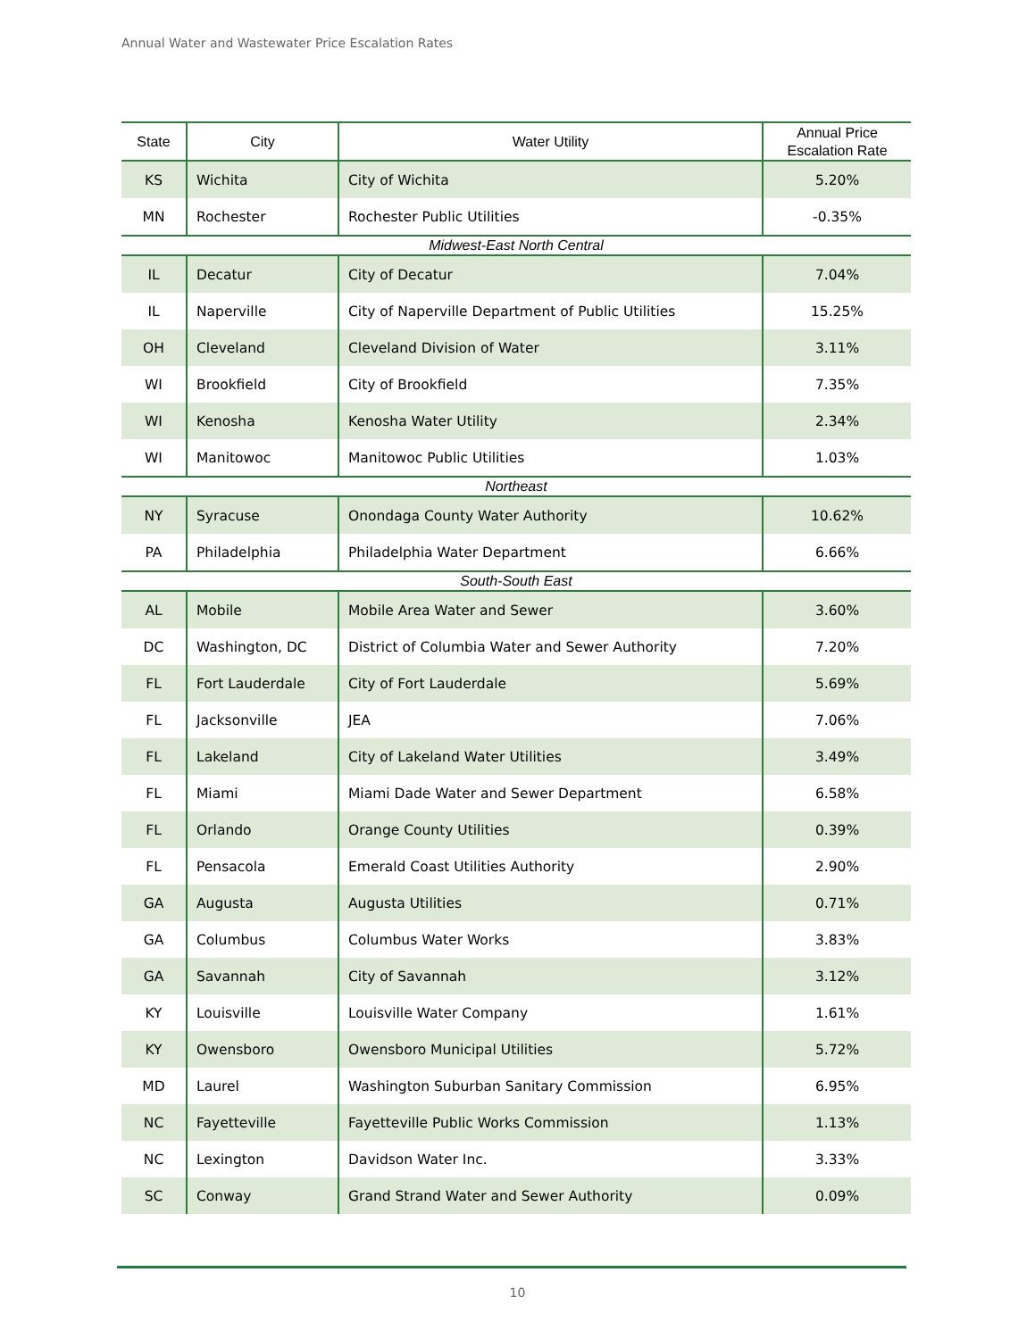Annual Water and Wastewater Price Escalation Rates
| State | City | Water Utility | Annual Price Escalation Rate |
| --- | --- | --- | --- |
| KS | Wichita | City of Wichita | 5.20% |
| MN | Rochester | Rochester Public Utilities | -0.35% |
| Midwest-East North Central | | | |
| IL | Decatur | City of Decatur | 7.04% |
| IL | Naperville | City of Naperville Department of Public Utilities | 15.25% |
| OH | Cleveland | Cleveland Division of Water | 3.11% |
| WI | Brookfield | City of Brookfield | 7.35% |
| WI | Kenosha | Kenosha Water Utility | 2.34% |
| WI | Manitowoc | Manitowoc Public Utilities | 1.03% |
| Northeast | | | |
| NY | Syracuse | Onondaga County Water Authority | 10.62% |
| PA | Philadelphia | Philadelphia Water Department | 6.66% |
| South-South East | | | |
| AL | Mobile | Mobile Area Water and Sewer | 3.60% |
| DC | Washington, DC | District of Columbia Water and Sewer Authority | 7.20% |
| FL | Fort Lauderdale | City of Fort Lauderdale | 5.69% |
| FL | Jacksonville | JEA | 7.06% |
| FL | Lakeland | City of Lakeland Water Utilities | 3.49% |
| FL | Miami | Miami Dade Water and Sewer Department | 6.58% |
| FL | Orlando | Orange County Utilities | 0.39% |
| FL | Pensacola | Emerald Coast Utilities Authority | 2.90% |
| GA | Augusta | Augusta Utilities | 0.71% |
| GA | Columbus | Columbus Water Works | 3.83% |
| GA | Savannah | City of Savannah | 3.12% |
| KY | Louisville | Louisville Water Company | 1.61% |
| KY | Owensboro | Owensboro Municipal Utilities | 5.72% |
| MD | Laurel | Washington Suburban Sanitary Commission | 6.95% |
| NC | Fayetteville | Fayetteville Public Works Commission | 1.13% |
| NC | Lexington | Davidson Water Inc. | 3.33% |
| SC | Conway | Grand Strand Water and Sewer Authority | 0.09% |
10